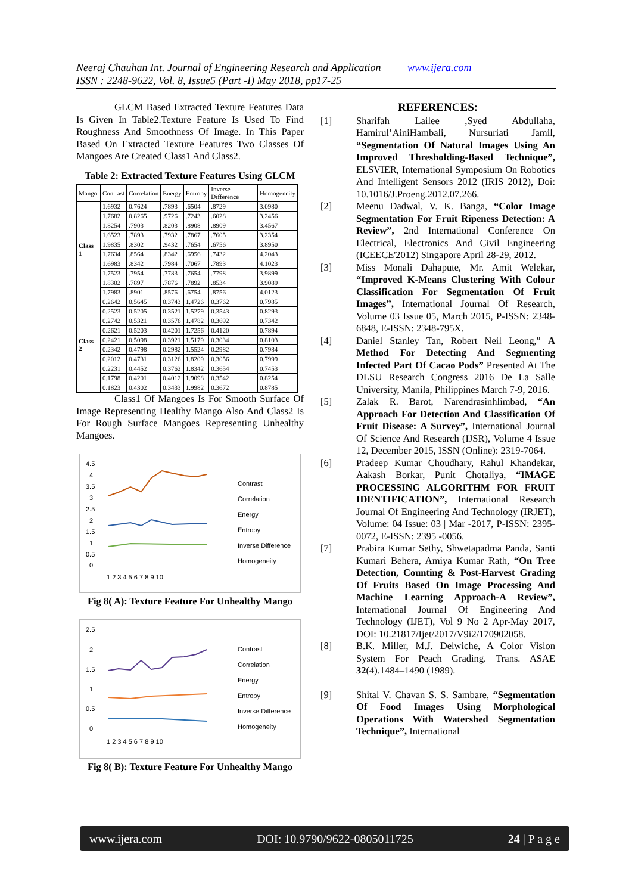Neeraj Chauhan Int. Journal of Engineering Research and Application www.ijera.com
ISSN : 2248-9622, Vol. 8, Issue5 (Part -I) May 2018, pp17-25
GLCM Based Extracted Texture Features Data Is Given In Table2.Texture Feature Is Used To Find Roughness And Smoothness Of Image. In This Paper Based On Extracted Texture Features Two Classes Of Mangoes Are Created Class1 And Class2.
Table 2: Extracted Texture Features Using GLCM
| Mango | Contrast | Correlation | Energy | Entropy | Inverse Difference | Homogeneity |
| --- | --- | --- | --- | --- | --- | --- |
| Class 1 | 1.6932 | 0.7624 | .7893 | .6504 | .8729 | 3.0980 |
| | 1.7682 | 0.8265 | .9726 | .7243 | .6028 | 3.2456 |
| | 1.8254 | .7903 | .8203 | .8908 | .8909 | 3.4567 |
| | 1.6523 | .7893 | .7932 | .7867 | .7605 | 3.2354 |
| | 1.9835 | .8302 | .9432 | .7654 | .6756 | 3.8950 |
| | 1.7634 | .8564 | .8342 | .6956 | .7432 | 4.2043 |
| | 1.6983 | .8342 | .7984 | .7067 | .7893 | 4.1023 |
| | 1.7523 | .7954 | .7783 | .7654 | .7798 | 3.9899 |
| | 1.8302 | .7897 | .7876 | .7892 | .8534 | 3.9089 |
| | 1.7983 | .8901 | .8576 | .6754 | .8756 | 4.0123 |
| Class 2 | 0.2642 | 0.5645 | 0.3743 | 1.4726 | 0.3762 | 0.7985 |
| | 0.2523 | 0.5205 | 0.3521 | 1.5279 | 0.3543 | 0.8293 |
| | 0.2742 | 0.5321 | 0.3576 | 1.4782 | 0.3692 | 0.7342 |
| | 0.2621 | 0.5203 | 0.4201 | 1.7256 | 0.4120 | 0.7894 |
| | 0.2421 | 0.5098 | 0.3921 | 1.5179 | 0.3034 | 0.8103 |
| | 0.2342 | 0.4798 | 0.2982 | 1.5524 | 0.2982 | 0.7984 |
| | 0.2012 | 0.4731 | 0.3126 | 1.8209 | 0.3056 | 0.7999 |
| | 0.2231 | 0.4452 | 0.3762 | 1.8342 | 0.3654 | 0.7453 |
| | 0.1798 | 0.4201 | 0.4012 | 1.9098 | 0.3542 | 0.8254 |
| | 0.1823 | 0.4302 | 0.3433 | 1.9982 | 0.3672 | 0.8785 |
Class1 Of Mangoes Is For Smooth Surface Of Image Representing Healthy Mango Also And Class2 Is For Rough Surface Mangoes Representing Unhealthy Mangoes.
4.5
4
3.5
3
2.5
2
1.5
1
0.5
0
1 2 3 4 5 6 7 8 9 10
Contrast
Correlation
Energy
Entropy
Inverse Difference
Homogeneity
Fig 8( A): Texture Feature For Unhealthy Mango
2.5
2
1.5
1
0.5
0
1 2 3 4 5 6 7 8 9 10
Contrast
Correlation
Energy
Entropy
Inverse Difference
Homogeneity
Fig 8( B): Texture Feature For Unhealthy Mango
REFERENCES:
[1] Sharifah Lailee ,Syed Abdullaha, Hamirul’AiniHambali, Nursuriati Jamil, “Segmentation Of Natural Images Using An Improved Thresholding-Based Technique”, ELSVIER, International Symposium On Robotics And Intelligent Sensors 2012 (IRIS 2012), Doi: 10.1016/J.Proeng.2012.07.266.
[2] Meenu Dadwal, V. K. Banga, “Color Image Segmentation For Fruit Ripeness Detection: A Review”, 2nd International Conference On Electrical, Electronics And Civil Engineering (ICEECE'2012) Singapore April 28-29, 2012.
[3] Miss Monali Dahapute, Mr. Amit Welekar, “Improved K-Means Clustering With Colour Classification For Segmentation Of Fruit Images”, International Journal Of Research, Volume 03 Issue 05, March 2015, P-ISSN: 2348-6848, E-ISSN: 2348-795X.
[4] Daniel Stanley Tan, Robert Neil Leong,” A Method For Detecting And Segmenting Infected Part Of Cacao Pods” Presented At The DLSU Research Congress 2016 De La Salle University, Manila, Philippines March 7-9, 2016.
[5] Zalak R. Barot, Narendrasinhlimbad, “An Approach For Detection And Classification Of Fruit Disease: A Survey”, International Journal Of Science And Research (IJSR), Volume 4 Issue 12, December 2015, ISSN (Online): 2319-7064.
[6] Pradeep Kumar Choudhary, Rahul Khandekar, Aakash Borkar, Punit Chotaliya, “IMAGE PROCESSING ALGORITHM FOR FRUIT IDENTIFICATION”, International Research Journal Of Engineering And Technology (IRJET), Volume: 04 Issue: 03 | Mar -2017, P-ISSN: 2395-0072, E-ISSN: 2395 -0056.
[7] Prabira Kumar Sethy, Shwetapadma Panda, Santi Kumari Behera, Amiya Kumar Rath, “On Tree Detection, Counting & Post-Harvest Grading Of Fruits Based On Image Processing And Machine Learning Approach-A Review”, International Journal Of Engineering And Technology (IJET), Vol 9 No 2 Apr-May 2017, DOI: 10.21817/Ijet/2017/V9i2/170902058.
[8] B.K. Miller, M.J. Delwiche, A Color Vision System For Peach Grading. Trans. ASAE 32(4).1484–1490 (1989).
[9] Shital V. Chavan S. S. Sambare, “Segmentation Of Food Images Using Morphological Operations With Watershed Segmentation Technique”, International
www.ijera.com DOI: 10.9790/9622-0805011725 24 | P a g e